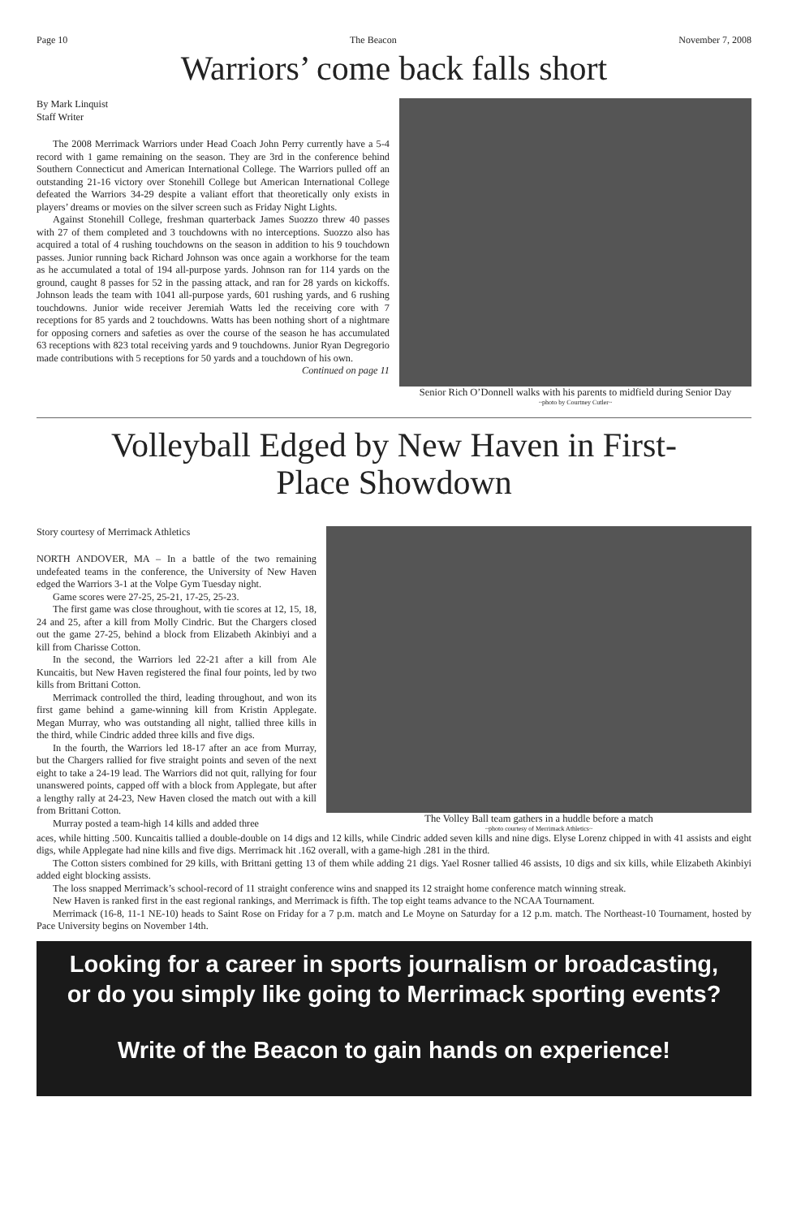Page 10 The Beacon November 7, 2008
Warriors’ come back falls short
By Mark Linquist
Staff Writer
The 2008 Merrimack Warriors under Head Coach John Perry currently have a 5-4 record with 1 game remaining on the season. They are 3rd in the conference behind Southern Connecticut and American International College. The Warriors pulled off an outstanding 21-16 victory over Stonehill College but American International College defeated the Warriors 34-29 despite a valiant effort that theoretically only exists in players’ dreams or movies on the silver screen such as Friday Night Lights.
Against Stonehill College, freshman quarterback James Suozzo threw 40 passes with 27 of them completed and 3 touchdowns with no interceptions. Suozzo also has acquired a total of 4 rushing touchdowns on the season in addition to his 9 touchdown passes. Junior running back Richard Johnson was once again a workhorse for the team as he accumulated a total of 194 all-purpose yards. Johnson ran for 114 yards on the ground, caught 8 passes for 52 in the passing attack, and ran for 28 yards on kickoffs. Johnson leads the team with 1041 all-purpose yards, 601 rushing yards, and 6 rushing touchdowns. Junior wide receiver Jeremiah Watts led the receiving core with 7 receptions for 85 yards and 2 touchdowns. Watts has been nothing short of a nightmare for opposing corners and safeties as over the course of the season he has accumulated 63 receptions with 823 total receiving yards and 9 touchdowns. Junior Ryan Degregorio made contributions with 5 receptions for 50 yards and a touchdown of his own.
Continued on page 11
Senior Rich O’Donnell walks with his parents to midfield during Senior Day
~photo by Courtney Cutler~
Volleyball Edged by New Haven in First-
Place Showdown
Story courtesy of Merrimack Athletics
NORTH ANDOVER, MA – In a battle of the two remaining undefeated teams in the conference, the University of New Haven edged the Warriors 3-1 at the Volpe Gym Tuesday night.
Game scores were 27-25, 25-21, 17-25, 25-23.
The first game was close throughout, with tie scores at 12, 15, 18, 24 and 25, after a kill from Molly Cindric. But the Chargers closed out the game 27-25, behind a block from Elizabeth Akinbiyi and a kill from Charisse Cotton.
In the second, the Warriors led 22-21 after a kill from Ale Kuncaitis, but New Haven registered the final four points, led by two kills from Brittani Cotton.
Merrimack controlled the third, leading throughout, and won its first game behind a game-winning kill from Kristin Applegate. Megan Murray, who was outstanding all night, tallied three kills in the third, while Cindric added three kills and five digs.
In the fourth, the Warriors led 18-17 after an ace from Murray, but the Chargers rallied for five straight points and seven of the next eight to take a 24-19 lead. The Warriors did not quit, rallying for four unanswered points, capped off with a block from Applegate, but after a lengthy rally at 24-23, New Haven closed the match out with a kill from Brittani Cotton.
Murray posted a team-high 14 kills and added three
The Volley Ball team gathers in a huddle before a match
~photo courtesy of Merrimack Athletics~
aces, while hitting .500. Kuncaitis tallied a double-double on 14 digs and 12 kills, while Cindric added seven kills and nine digs. Elyse Lorenz chipped in with 41 assists and eight digs, while Applegate had nine kills and five digs. Merrimack hit .162 overall, with a game-high .281 in the third.
The Cotton sisters combined for 29 kills, with Brittani getting 13 of them while adding 21 digs. Yael Rosner tallied 46 assists, 10 digs and six kills, while Elizabeth Akinbiyi added eight blocking assists.
The loss snapped Merrimack’s school-record of 11 straight conference wins and snapped its 12 straight home conference match winning streak.
New Haven is ranked first in the east regional rankings, and Merrimack is fifth. The top eight teams advance to the NCAA Tournament.
Merrimack (16-8, 11-1 NE-10) heads to Saint Rose on Friday for a 7 p.m. match and Le Moyne on Saturday for a 12 p.m. match. The Northeast-10 Tournament, hosted by Pace University begins on November 14th.
Looking for a career in sports journalism or broadcasting,
or do you simply like going to Merrimack sporting events?
Write of the Beacon to gain hands on experience!